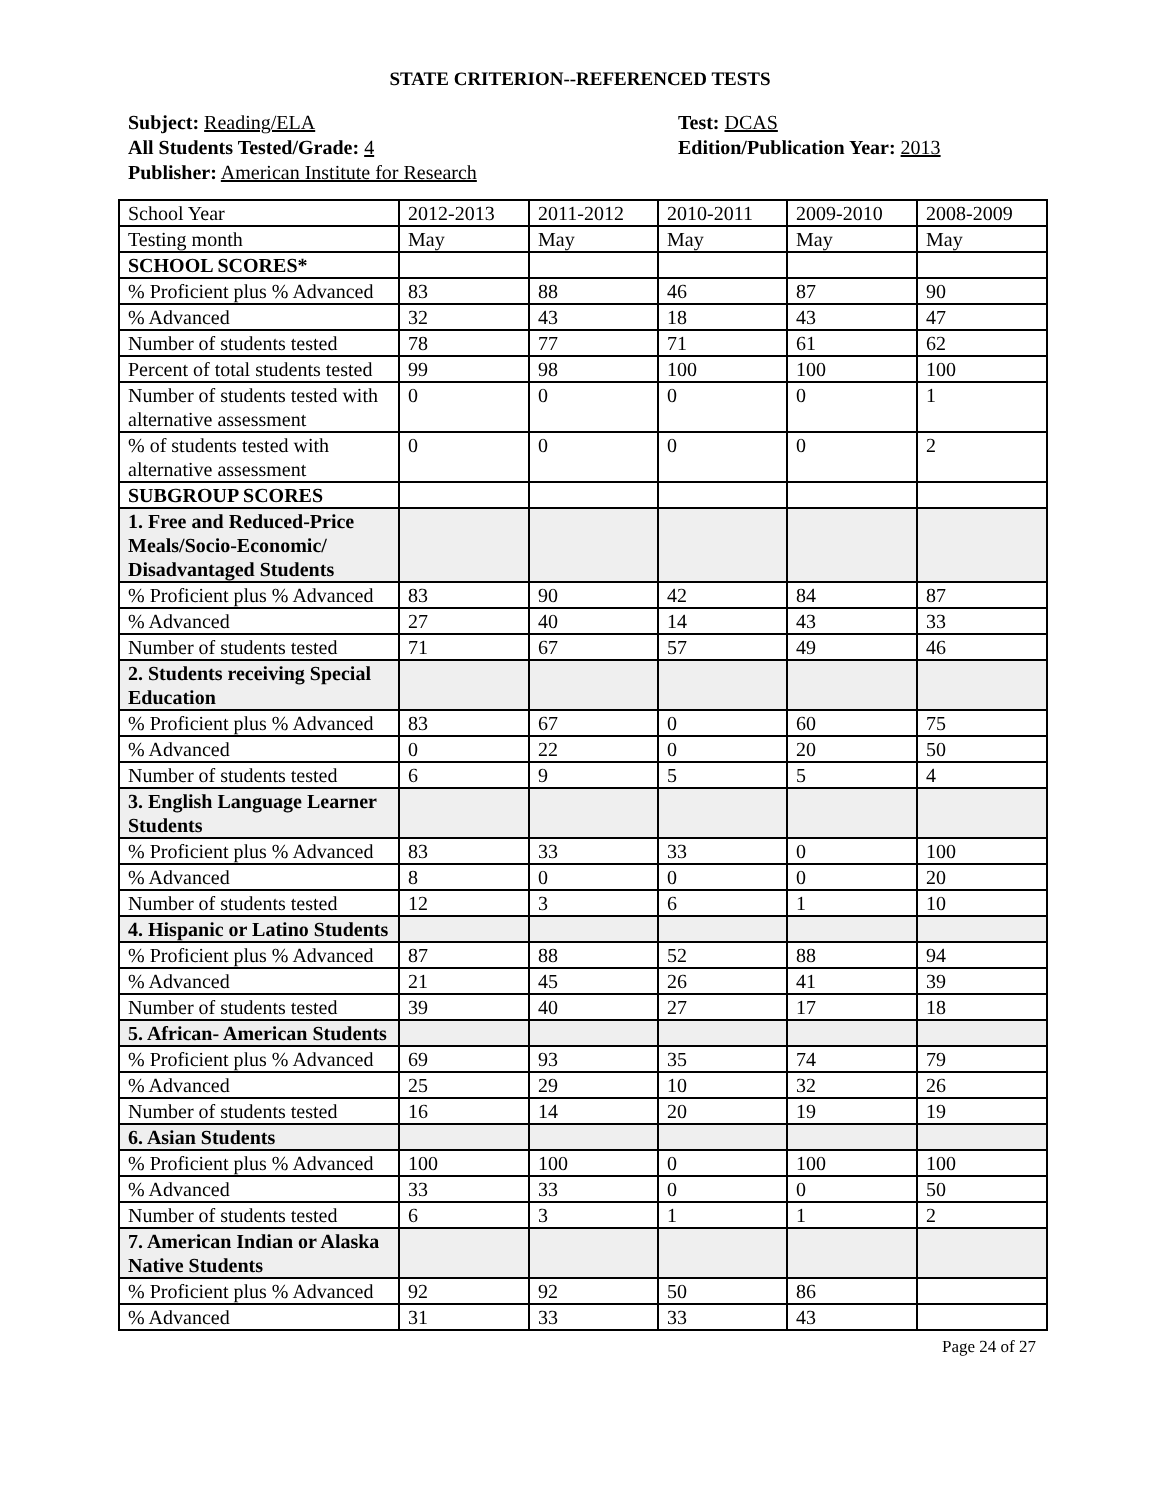STATE CRITERION--REFERENCED TESTS
Subject: Reading/ELA
All Students Tested/Grade: 4
Publisher: American Institute for Research
Test: DCAS
Edition/Publication Year: 2013
| School Year | 2012-2013 | 2011-2012 | 2010-2011 | 2009-2010 | 2008-2009 |
| Testing month | May | May | May | May | May |
| SCHOOL SCORES* | | | | | |
| % Proficient plus % Advanced | 83 | 88 | 46 | 87 | 90 |
| % Advanced | 32 | 43 | 18 | 43 | 47 |
| Number of students tested | 78 | 77 | 71 | 61 | 62 |
| Percent of total students tested | 99 | 98 | 100 | 100 | 100 |
| Number of students tested with alternative assessment | 0 | 0 | 0 | 0 | 1 |
| % of students tested with alternative assessment | 0 | 0 | 0 | 0 | 2 |
| SUBGROUP SCORES | | | | | |
| 1. Free and Reduced-Price Meals/Socio-Economic/ Disadvantaged Students | | | | | |
| % Proficient plus % Advanced | 83 | 90 | 42 | 84 | 87 |
| % Advanced | 27 | 40 | 14 | 43 | 33 |
| Number of students tested | 71 | 67 | 57 | 49 | 46 |
| 2. Students receiving Special Education | | | | | |
| % Proficient plus % Advanced | 83 | 67 | 0 | 60 | 75 |
| % Advanced | 0 | 22 | 0 | 20 | 50 |
| Number of students tested | 6 | 9 | 5 | 5 | 4 |
| 3. English Language Learner Students | | | | | |
| % Proficient plus % Advanced | 83 | 33 | 33 | 0 | 100 |
| % Advanced | 8 | 0 | 0 | 0 | 20 |
| Number of students tested | 12 | 3 | 6 | 1 | 10 |
| 4. Hispanic or Latino Students | | | | | |
| % Proficient plus % Advanced | 87 | 88 | 52 | 88 | 94 |
| % Advanced | 21 | 45 | 26 | 41 | 39 |
| Number of students tested | 39 | 40 | 27 | 17 | 18 |
| 5. African- American Students | | | | | |
| % Proficient plus % Advanced | 69 | 93 | 35 | 74 | 79 |
| % Advanced | 25 | 29 | 10 | 32 | 26 |
| Number of students tested | 16 | 14 | 20 | 19 | 19 |
| 6. Asian Students | | | | | |
| % Proficient plus % Advanced | 100 | 100 | 0 | 100 | 100 |
| % Advanced | 33 | 33 | 0 | 0 | 50 |
| Number of students tested | 6 | 3 | 1 | 1 | 2 |
| 7. American Indian or Alaska Native Students | | | | | |
| % Proficient plus % Advanced | 92 | 92 | 50 | 86 | |
| % Advanced | 31 | 33 | 33 | 43 | |
Page 24 of 27